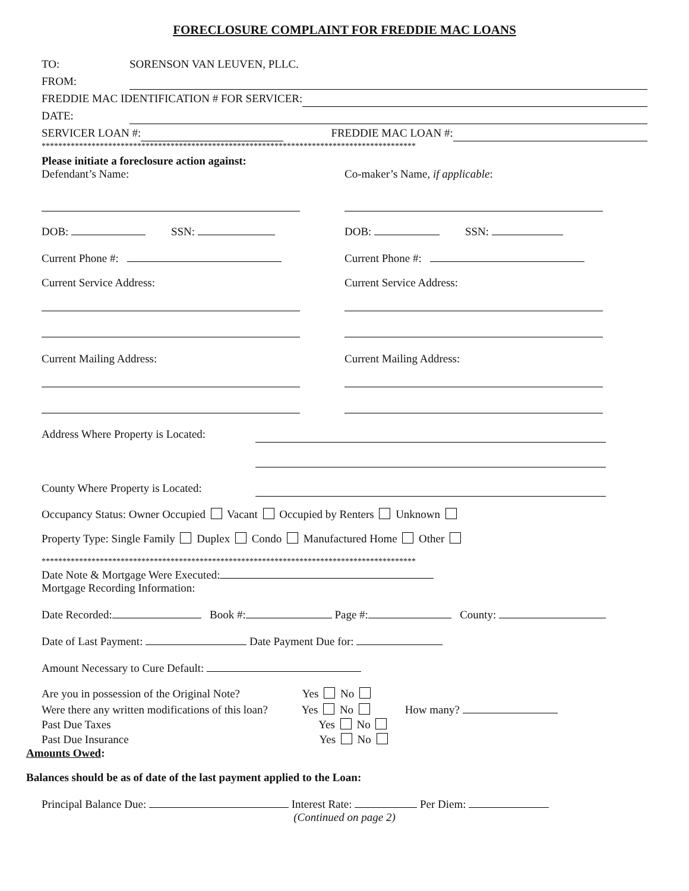FORECLOSURE COMPLAINT FOR FREDDIE MAC LOANS
TO: SORENSON VAN LEUVEN, PLLC.
FROM:
FREDDIE MAC IDENTIFICATION # FOR SERVICER:
DATE:
SERVICER LOAN #: FREDDIE MAC LOAN #:
******************************************************************************************
Please initiate a foreclosure action against:
Defendant’s Name:
DOB: SSN:
Current Phone #:
Current Service Address:
Current Mailing Address:
Co-maker’s Name, if applicable:
DOB: SSN:
Current Phone #:
Current Service Address:
Current Mailing Address:
Address Where Property is Located:
County Where Property is Located:
Occupancy Status: Owner Occupied Vacant Occupied by Renters Unknown
Property Type: Single Family Duplex Condo Manufactured Home Other
******************************************************************************************
Date Note & Mortgage Were Executed:
Mortgage Recording Information:
Date Recorded: Book #: Page #: County:
Date of Last Payment: Date Payment Due for:
Amount Necessary to Cure Default:
Are you in possession of the Original Note? Yes No
Were there any written modifications of this loan? Yes No How many?
Past Due Taxes Yes No
Past Due Insurance Yes No
Amounts Owed:
Balances should be as of date of the last payment applied to the Loan:
Principal Balance Due: Interest Rate: Per Diem:
(Continued on page 2)